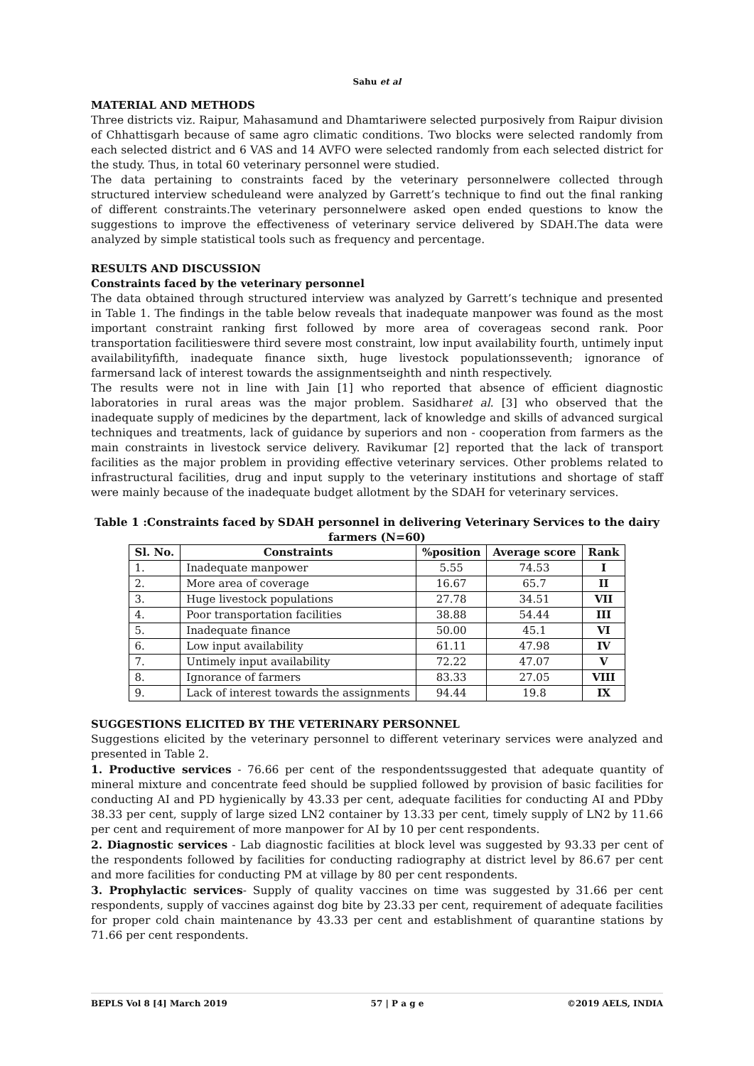Sahu et al
MATERIAL AND METHODS
Three districts viz. Raipur, Mahasamund and Dhamtariwere selected purposively from Raipur division of Chhattisgarh because of same agro climatic conditions. Two blocks were selected randomly from each selected district and 6 VAS and 14 AVFO were selected randomly from each selected district for the study. Thus, in total 60 veterinary personnel were studied.
The data pertaining to constraints faced by the veterinary personnelwere collected through structured interview scheduleand were analyzed by Garrett’s technique to find out the final ranking of different constraints.The veterinary personnelwere asked open ended questions to know the suggestions to improve the effectiveness of veterinary service delivered by SDAH.The data were analyzed by simple statistical tools such as frequency and percentage.
RESULTS AND DISCUSSION
Constraints faced by the veterinary personnel
The data obtained through structured interview was analyzed by Garrett’s technique and presented in Table 1. The findings in the table below reveals that inadequate manpower was found as the most important constraint ranking first followed by more area of coverageas second rank. Poor transportation facilitieswere third severe most constraint, low input availability fourth, untimely input availabilityfifth, inadequate finance sixth, huge livestock populationsseventh; ignorance of farmersand lack of interest towards the assignmentseighth and ninth respectively.
The results were not in line with Jain [1] who reported that absence of efficient diagnostic laboratories in rural areas was the major problem. Sasidharet al. [3] who observed that the inadequate supply of medicines by the department, lack of knowledge and skills of advanced surgical techniques and treatments, lack of guidance by superiors and non - cooperation from farmers as the main constraints in livestock service delivery. Ravikumar [2] reported that the lack of transport facilities as the major problem in providing effective veterinary services. Other problems related to infrastructural facilities, drug and input supply to the veterinary institutions and shortage of staff were mainly because of the inadequate budget allotment by the SDAH for veterinary services.
Table 1 :Constraints faced by SDAH personnel in delivering Veterinary Services to the dairy farmers (N=60)
| Sl. No. | Constraints | %position | Average score | Rank |
| --- | --- | --- | --- | --- |
| 1. | Inadequate manpower | 5.55 | 74.53 | I |
| 2. | More area of coverage | 16.67 | 65.7 | II |
| 3. | Huge livestock populations | 27.78 | 34.51 | VII |
| 4. | Poor transportation facilities | 38.88 | 54.44 | III |
| 5. | Inadequate finance | 50.00 | 45.1 | VI |
| 6. | Low input availability | 61.11 | 47.98 | IV |
| 7. | Untimely input availability | 72.22 | 47.07 | V |
| 8. | Ignorance of farmers | 83.33 | 27.05 | VIII |
| 9. | Lack of interest towards the assignments | 94.44 | 19.8 | IX |
SUGGESTIONS ELICITED BY THE VETERINARY PERSONNEL
Suggestions elicited by the veterinary personnel to different veterinary services were analyzed and presented in Table 2.
1. Productive services - 76.66 per cent of the respondentssuggested that adequate quantity of mineral mixture and concentrate feed should be supplied followed by provision of basic facilities for conducting AI and PD hygienically by 43.33 per cent, adequate facilities for conducting AI and PDby 38.33 per cent, supply of large sized LN2 container by 13.33 per cent, timely supply of LN2 by 11.66 per cent and requirement of more manpower for AI by 10 per cent respondents.
2. Diagnostic services - Lab diagnostic facilities at block level was suggested by 93.33 per cent of the respondents followed by facilities for conducting radiography at district level by 86.67 per cent and more facilities for conducting PM at village by 80 per cent respondents.
3. Prophylactic services- Supply of quality vaccines on time was suggested by 31.66 per cent respondents, supply of vaccines against dog bite by 23.33 per cent, requirement of adequate facilities for proper cold chain maintenance by 43.33 per cent and establishment of quarantine stations by 71.66 per cent respondents.
BEPLS Vol 8 [4] March 2019 57 | P a g e ©2019 AELS, INDIA